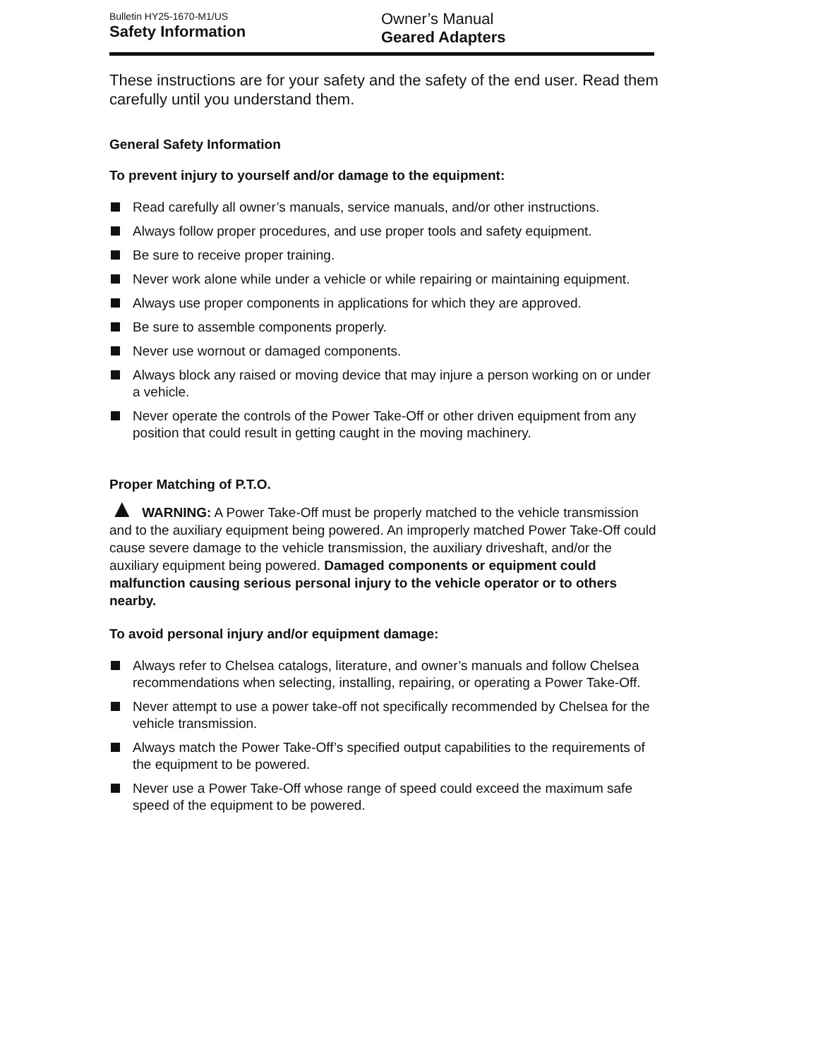Bulletin HY25-1670-M1/US
Safety Information
Owner’s Manual
Geared Adapters
These instructions are for your safety and the safety of the end user. Read them carefully until you understand them.
General Safety Information
To prevent injury to yourself and/or damage to the equipment:
Read carefully all owner’s manuals, service manuals, and/or other instructions.
Always follow proper procedures, and use proper tools and safety equipment.
Be sure to receive proper training.
Never work alone while under a vehicle or while repairing or maintaining equipment.
Always use proper components in applications for which they are approved.
Be sure to assemble components properly.
Never use wornout or damaged components.
Always block any raised or moving device that may injure a person working on or under a vehicle.
Never operate the controls of the Power Take-Off or other driven equipment from any position that could result in getting caught in the moving machinery.
Proper Matching of P.T.O.
▲ WARNING: A Power Take-Off must be properly matched to the vehicle transmission and to the auxiliary equipment being powered. An improperly matched Power Take-Off could cause severe damage to the vehicle transmission, the auxiliary driveshaft, and/or the auxiliary equipment being powered. Damaged components or equipment could malfunction causing serious personal injury to the vehicle operator or to others nearby.
To avoid personal injury and/or equipment damage:
Always refer to Chelsea catalogs, literature, and owner’s manuals and follow Chelsea recommendations when selecting, installing, repairing, or operating a Power Take-Off.
Never attempt to use a power take-off not specifically recommended by Chelsea for the vehicle transmission.
Always match the Power Take-Off’s specified output capabilities to the requirements of the equipment to be powered.
Never use a Power Take-Off whose range of speed could exceed the maximum safe speed of the equipment to be powered.